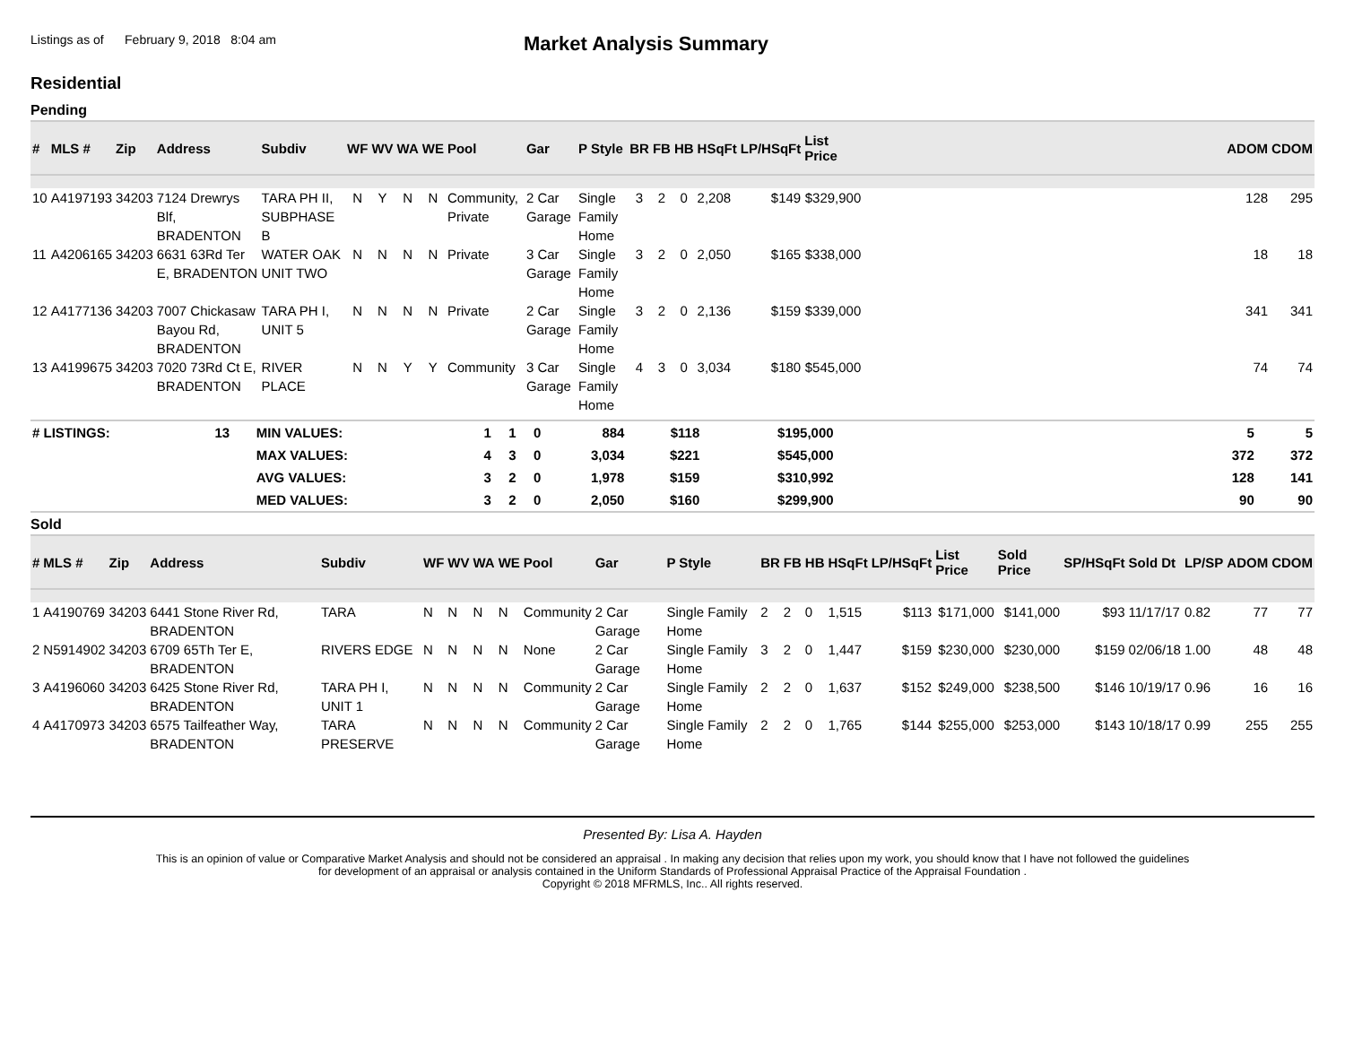Listings as of February 9, 2018 8:04 am
Market Analysis Summary
Residential
Pending
| # | MLS # | Zip | Address | Subdiv | WF | WV | WA | WE | Pool | Gar | P Style | BR | FB | HB | HSqFt | LP/HSqFt | List Price | | ADOM | CDOM |
| --- | --- | --- | --- | --- | --- | --- | --- | --- | --- | --- | --- | --- | --- | --- | --- | --- | --- | --- | --- | --- |
| 10 | A4197193 | 34203 | 7124 Drewrys Blf, BRADENTON | TARA PH II, SUBPHASE B | N | Y | N | N | Community, Private | 2 Car Garage | Single Family Home | 3 | 2 | 0 | 2,208 | $149 | $329,900 | | 128 | 295 |
| 11 | A4206165 | 34203 | 6631 63Rd Ter E, BRADENTON | WATER OAK UNIT TWO | N | N | N | N | Private | 3 Car Garage | Single Family Home | 3 | 2 | 0 | 2,050 | $165 | $338,000 | | 18 | 18 |
| 12 | A4177136 | 34203 | 7007 Chickasaw Bayou Rd, BRADENTON | TARA PH I, UNIT 5 | N | N | N | N | Private | 2 Car Garage | Single Family Home | 3 | 2 | 0 | 2,136 | $159 | $339,000 | | 341 | 341 |
| 13 | A4199675 | 34203 | 7020 73Rd Ct E, BRADENTON | RIVER PLACE | N | N | Y | Y | Community | 3 Car Garage | Single Family Home | 4 | 3 | 0 | 3,034 | $180 | $545,000 | | 74 | 74 |
| # LISTINGS: | 13 | MIN VALUES: | 1 | 1 | 0 | 884 | $118 | $195,000 | | 5 | 5 |
| | | MAX VALUES: | 4 | 3 | 0 | 3,034 | $221 | $545,000 | | 372 | 372 |
| | | AVG VALUES: | 3 | 2 | 0 | 1,978 | $159 | $310,992 | | 128 | 141 |
| | | MED VALUES: | 3 | 2 | 0 | 2,050 | $160 | $299,900 | | 90 | 90 |
Sold
| # | MLS # | Zip | Address | Subdiv | WF | WV | WA | WE | Pool | Gar | P Style | BR | FB | HB | HSqFt | LP/HSqFt | List Price | Sold Price | SP/HSqFt | Sold Dt | LP/SP | ADOM | CDOM |
| --- | --- | --- | --- | --- | --- | --- | --- | --- | --- | --- | --- | --- | --- | --- | --- | --- | --- | --- | --- | --- | --- | --- | --- |
| 1 | A4190769 | 34203 | 6441 Stone River Rd, BRADENTON | TARA | N | N | N | N | Community | 2 Car Garage | Single Family Home | 2 | 2 | 0 | 1,515 | $113 | $171,000 | $141,000 | $93 | 11/17/17 | 0.82 | 77 | 77 |
| 2 | N5914902 | 34203 | 6709 65Th Ter E, BRADENTON | RIVERS EDGE | N | N | N | N | None | 2 Car Garage | Single Family Home | 3 | 2 | 0 | 1,447 | $159 | $230,000 | $230,000 | $159 | 02/06/18 | 1.00 | 48 | 48 |
| 3 | A4196060 | 34203 | 6425 Stone River Rd, BRADENTON | TARA PH I, UNIT 1 | N | N | N | N | Community | 2 Car Garage | Single Family Home | 2 | 2 | 0 | 1,637 | $152 | $249,000 | $238,500 | $146 | 10/19/17 | 0.96 | 16 | 16 |
| 4 | A4170973 | 34203 | 6575 Tailfeather Way, BRADENTON | TARA PRESERVE | N | N | N | N | Community | 2 Car Garage | Single Family Home | 2 | 2 | 0 | 1,765 | $144 | $255,000 | $253,000 | $143 | 10/18/17 | 0.99 | 255 | 255 |
Presented By: Lisa A. Hayden
This is an opinion of value or Comparative Market Analysis and should not be considered an appraisal . In making any decision that relies upon my work, you should know that I have not followed the guidelines
for development of an appraisal or analysis contained in the Uniform Standards of Professional Appraisal Practice of the Appraisal Foundation .
Copyright © 2018 MFRMLS, Inc.. All rights reserved.